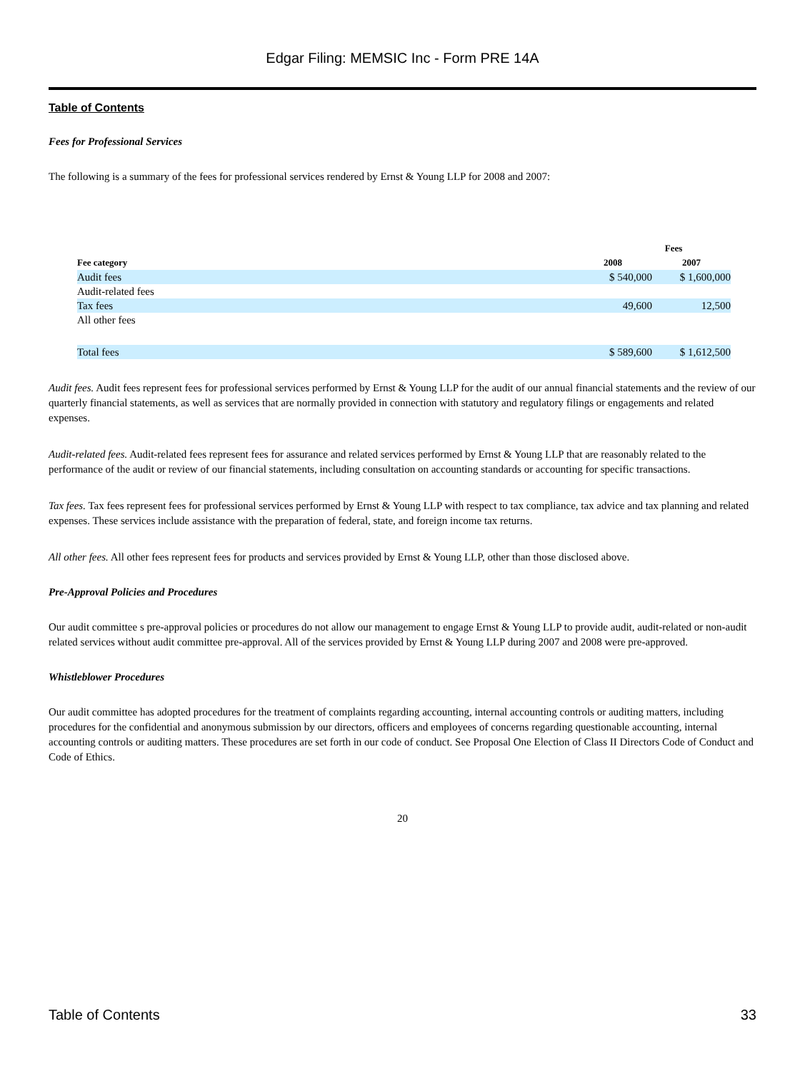Edgar Filing: MEMSIC Inc - Form PRE 14A
Table of Contents
Fees for Professional Services
The following is a summary of the fees for professional services rendered by Ernst & Young LLP for 2008 and 2007:
| | Fees | |
| --- | --- | --- |
| Fee category | 2008 | 2007 |
| Audit fees | $ 540,000 | $ 1,600,000 |
| Audit-related fees | | |
| Tax fees | 49,600 | 12,500 |
| All other fees | | |
| Total fees | $ 589,600 | $ 1,612,500 |
Audit fees. Audit fees represent fees for professional services performed by Ernst & Young LLP for the audit of our annual financial statements and the review of our quarterly financial statements, as well as services that are normally provided in connection with statutory and regulatory filings or engagements and related expenses.
Audit-related fees. Audit-related fees represent fees for assurance and related services performed by Ernst & Young LLP that are reasonably related to the performance of the audit or review of our financial statements, including consultation on accounting standards or accounting for specific transactions.
Tax fees. Tax fees represent fees for professional services performed by Ernst & Young LLP with respect to tax compliance, tax advice and tax planning and related expenses. These services include assistance with the preparation of federal, state, and foreign income tax returns.
All other fees. All other fees represent fees for products and services provided by Ernst & Young LLP, other than those disclosed above.
Pre-Approval Policies and Procedures
Our audit committee s pre-approval policies or procedures do not allow our management to engage Ernst & Young LLP to provide audit, audit-related or non-audit related services without audit committee pre-approval. All of the services provided by Ernst & Young LLP during 2007 and 2008 were pre-approved.
Whistleblower Procedures
Our audit committee has adopted procedures for the treatment of complaints regarding accounting, internal accounting controls or auditing matters, including procedures for the confidential and anonymous submission by our directors, officers and employees of concerns regarding questionable accounting, internal accounting controls or auditing matters. These procedures are set forth in our code of conduct. See Proposal One Election of Class II Directors Code of Conduct and Code of Ethics.
20
Table of Contents 33